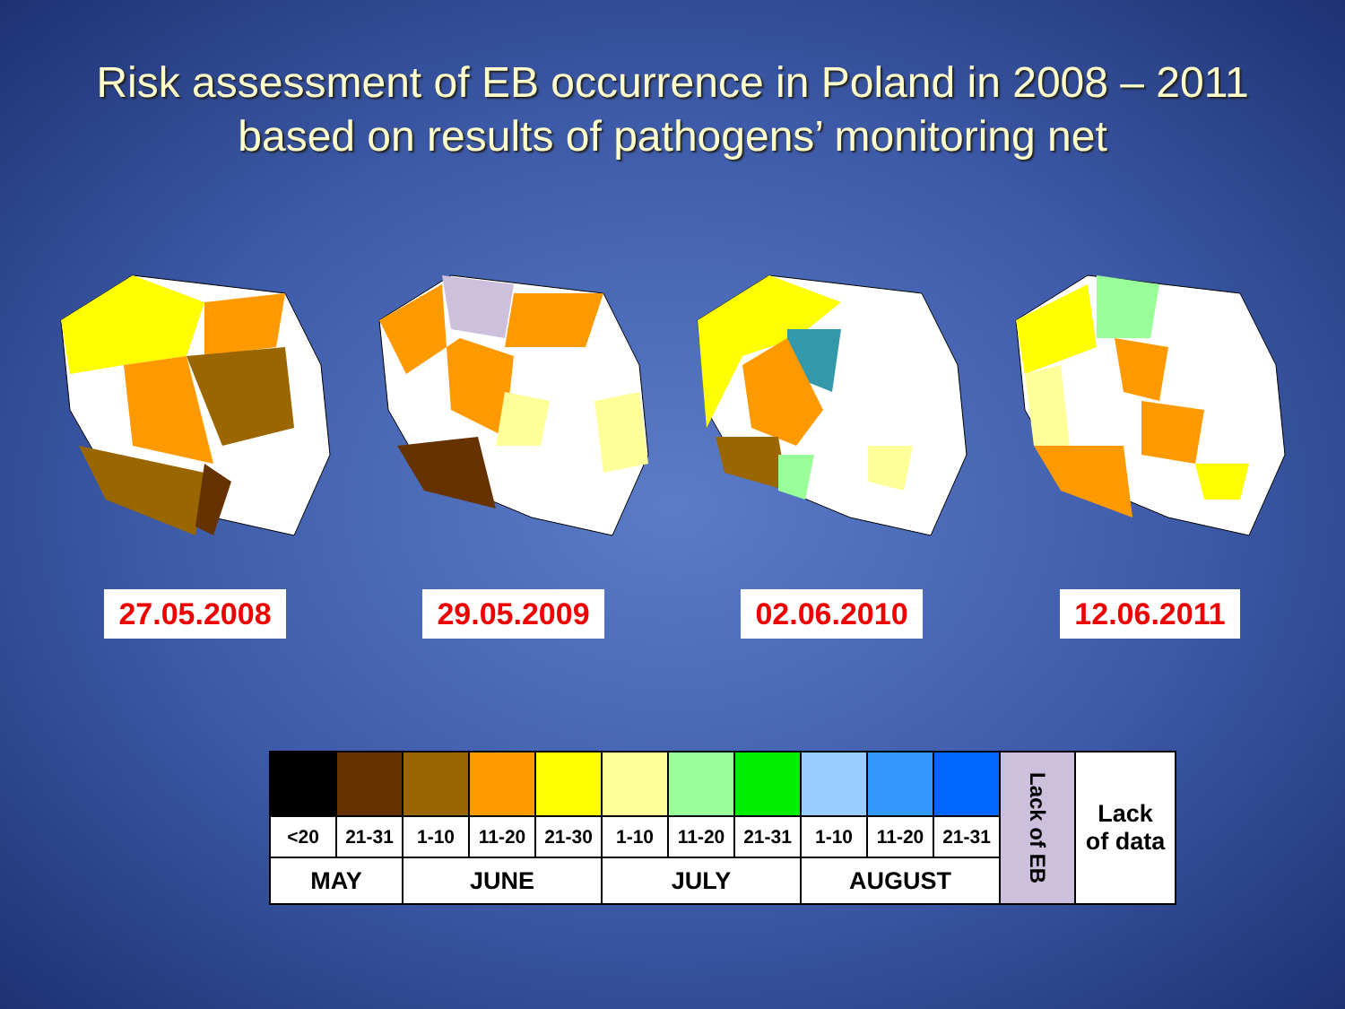Risk assessment of EB occurrence in Poland in 2008 – 2011
based on results of pathogens’ monitoring net
27.05.2008 29.05.2009 02.06.2010 12.06.2011
| | | | | | | | | | | | Lack of EB | Lack of data |
| <20 | 21-31 | 1-10 | 11-20 | 21-30 | 1-10 | 11-20 | 21-31 | 1-10 | 11-20 | 21-31 | | |
| MAY | | JUNE | | | JULY | | | AUGUST | | | | |